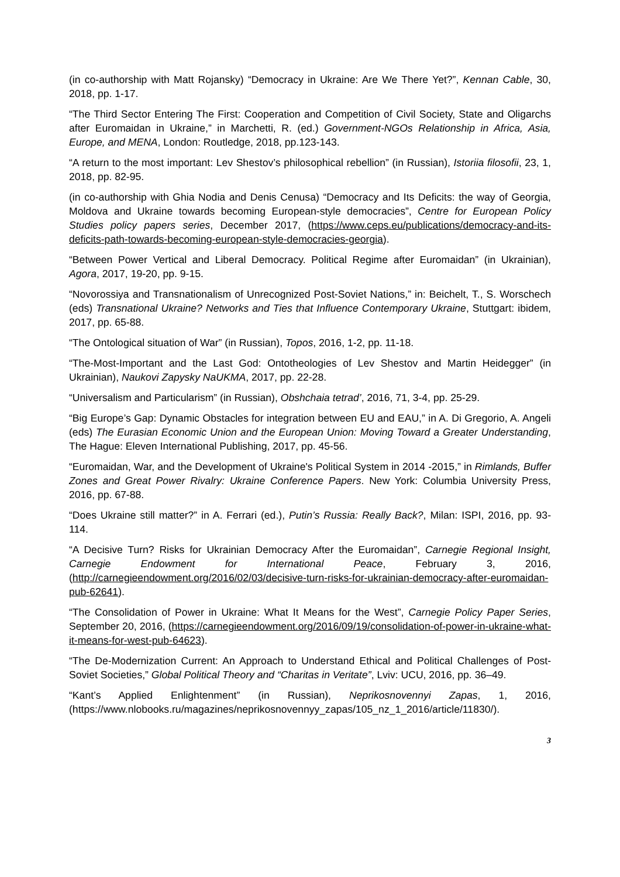(in co-authorship with Matt Rojansky) “Democracy in Ukraine: Are We There Yet?”, Kennan Cable, 30, 2018, pp. 1-17.
“The Third Sector Entering The First: Cooperation and Competition of Civil Society, State and Oligarchs after Euromaidan in Ukraine,” in Marchetti, R. (ed.) Government-NGOs Relationship in Africa, Asia, Europe, and MENA, London: Routledge, 2018, pp.123-143.
“A return to the most important: Lev Shestov’s philosophical rebellion” (in Russian), Istoriia filosofii, 23, 1, 2018, pp. 82-95.
(in co-authorship with Ghia Nodia and Denis Cenusa) “Democracy and Its Deficits: the way of Georgia, Moldova and Ukraine towards becoming European-style democracies”, Centre for European Policy Studies policy papers series, December 2017, (https://www.ceps.eu/publications/democracy-and-its-deficits-path-towards-becoming-european-style-democracies-georgia).
“Between Power Vertical and Liberal Democracy. Political Regime after Euromaidan” (in Ukrainian), Agora, 2017, 19-20, pp. 9-15.
“Novorossiya and Transnationalism of Unrecognized Post-Soviet Nations,” in: Beichelt, T., S. Worschech (eds) Transnational Ukraine? Networks and Ties that Influence Contemporary Ukraine, Stuttgart: ibidem, 2017, pp. 65-88.
“The Ontological situation of War” (in Russian), Topos, 2016, 1-2, pp. 11-18.
“The-Most-Important and the Last God: Ontotheologies of Lev Shestov and Martin Heidegger” (in Ukrainian), Naukovi Zapysky NaUKMA, 2017, pp. 22-28.
“Universalism and Particularism” (in Russian), Obshchaia tetrad’, 2016, 71, 3-4, pp. 25-29.
“Big Europe’s Gap: Dynamic Obstacles for integration between EU and EAU,” in A. Di Gregorio, A. Angeli (eds) The Eurasian Economic Union and the European Union: Moving Toward a Greater Understanding, The Hague: Eleven International Publishing, 2017, pp. 45-56.
“Euromaidan, War, and the Development of Ukraine's Political System in 2014 -2015,” in Rimlands, Buffer Zones and Great Power Rivalry: Ukraine Conference Papers. New York: Columbia University Press, 2016, pp. 67-88.
“Does Ukraine still matter?” in A. Ferrari (ed.), Putin’s Russia: Really Back?, Milan: ISPI, 2016, pp. 93-114.
“A Decisive Turn? Risks for Ukrainian Democracy After the Euromaidan”, Carnegie Regional Insight, Carnegie Endowment for International Peace, February 3, 2016, (http://carnegieendowment.org/2016/02/03/decisive-turn-risks-for-ukrainian-democracy-after-euromaidan-pub-62641).
“The Consolidation of Power in Ukraine: What It Means for the West”, Carnegie Policy Paper Series, September 20, 2016, (https://carnegieendowment.org/2016/09/19/consolidation-of-power-in-ukraine-what-it-means-for-west-pub-64623).
“The De-Modernization Current: An Approach to Understand Ethical and Political Challenges of Post-Soviet Societies,” Global Political Theory and “Charitas in Veritate”, Lviv: UCU, 2016, pp. 36–49.
“Kant’s Applied Enlightenment” (in Russian), Neprikosnovennyi Zapas, 1, 2016, (https://www.nlobooks.ru/magazines/neprikosnovennyy_zapas/105_nz_1_2016/article/11830/).
3